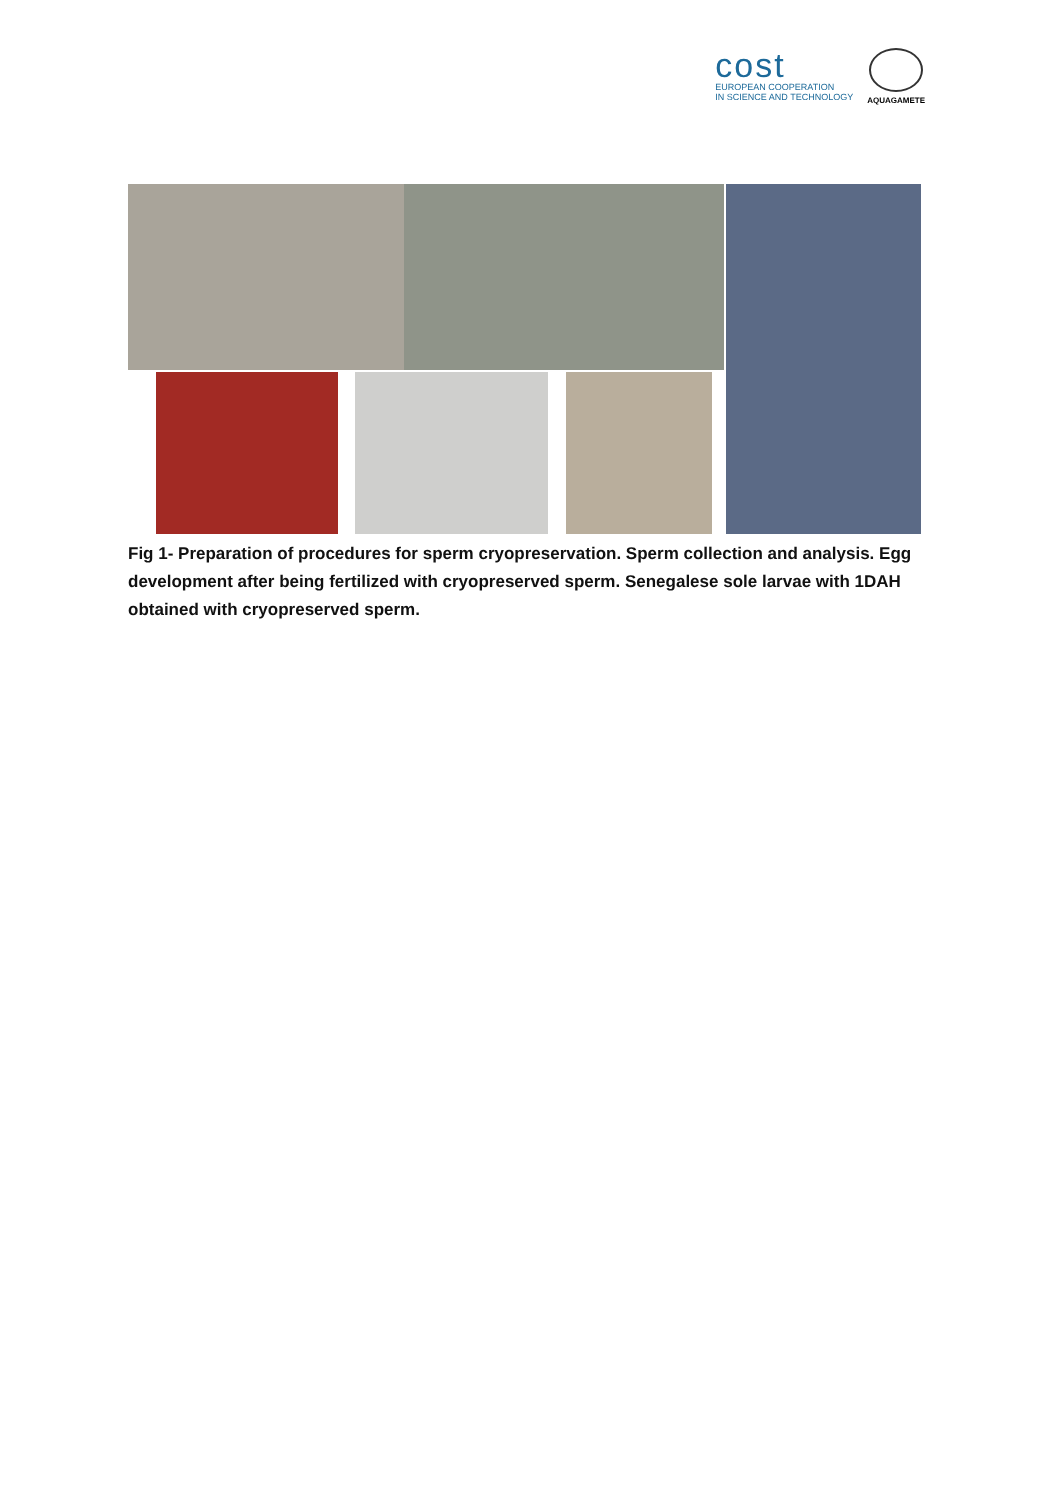cost
EUROPEAN COOPERATION
IN SCIENCE AND TECHNOLOGY
AQUAGAMETE
Fig 1- Preparation of procedures for sperm cryopreservation. Sperm collection and analysis. Egg development after being fertilized with cryopreserved sperm. Senegalese sole larvae with 1DAH obtained with cryopreserved sperm.